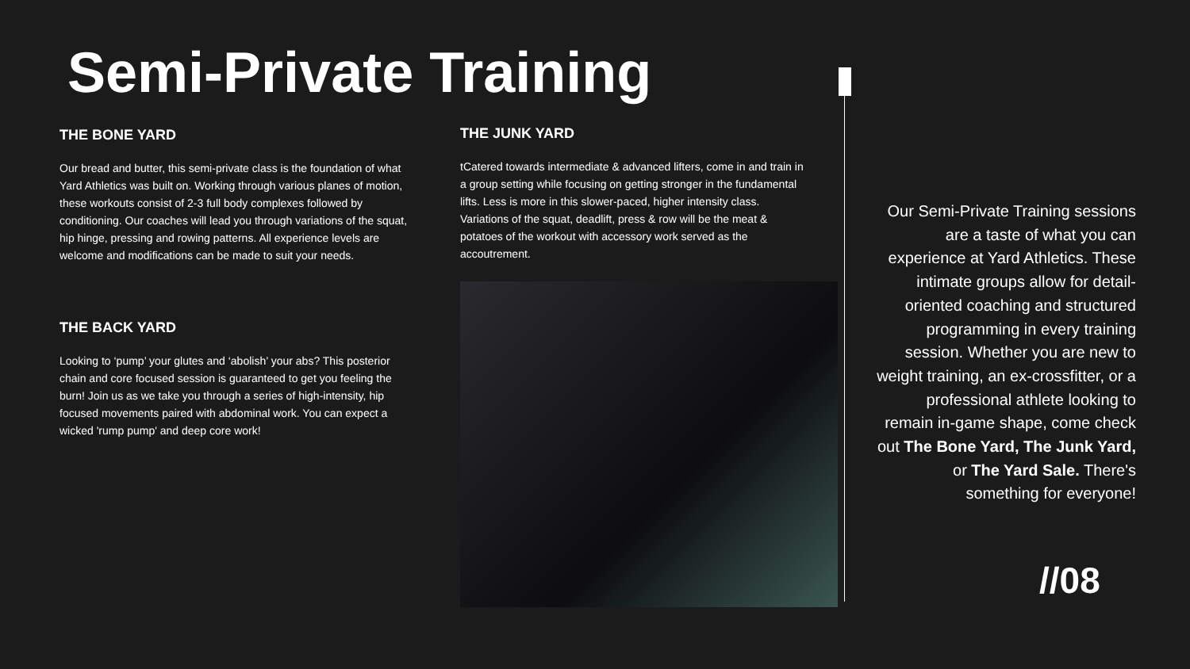Semi-Private Training
THE BONE YARD
Our bread and butter, this semi-private class is the foundation of what Yard Athletics was built on. Working through various planes of motion, these workouts consist of 2-3 full body complexes followed by conditioning. Our coaches will lead you through variations of the squat, hip hinge, pressing and rowing patterns. All experience levels are welcome and modifications can be made to suit your needs.
THE BACK YARD
Looking to ‘pump’ your glutes and ‘abolish’ your abs? This posterior chain and core focused session is guaranteed to get you feeling the burn! Join us as we take you through a series of high-intensity, hip focused movements paired with abdominal work. You can expect a wicked 'rump pump' and deep core work!
THE JUNK YARD
tCatered towards intermediate & advanced lifters, come in and train in a group setting while focusing on getting stronger in the fundamental lifts. Less is more in this slower-paced, higher intensity class. Variations of the squat, deadlift, press & row will be the meat & potatoes of the workout with accessory work served as the accoutrement.
Our Semi-Private Training sessions are a taste of what you can experience at Yard Athletics. These intimate groups allow for detail-oriented coaching and structured programming in every training session. Whether you are new to weight training, an ex-crossfitter, or a professional athlete looking to remain in-game shape, come check out The Bone Yard, The Junk Yard, or The Yard Sale. There's something for everyone!
//08